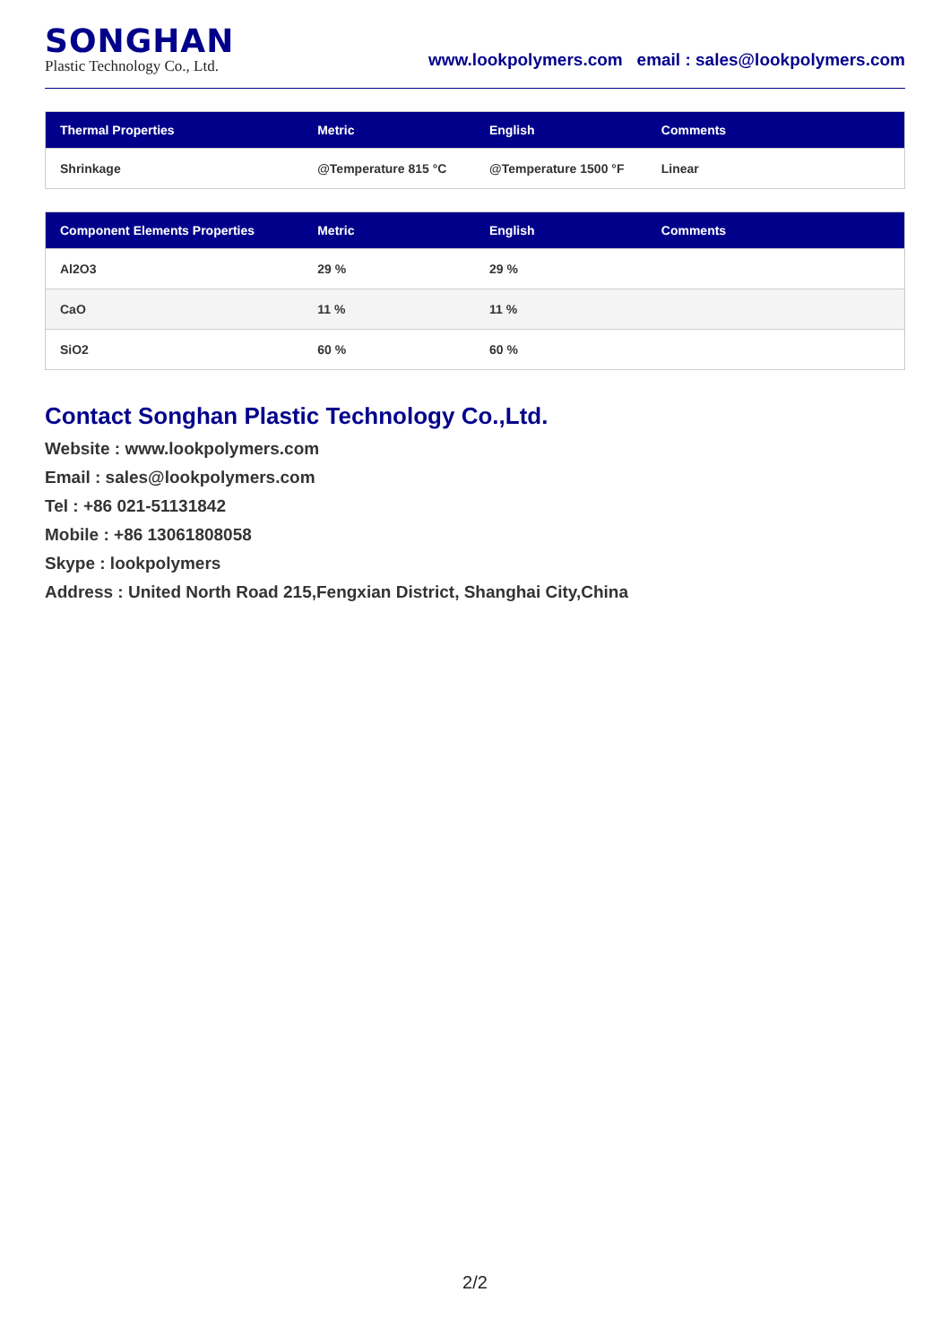SONGHAN
Plastic Technology Co., Ltd.
www.lookpolymers.com email : sales@lookpolymers.com
| Thermal Properties | Metric | English | Comments |
| --- | --- | --- | --- |
| Shrinkage | @Temperature 815 °C | @Temperature 1500 °F | Linear |
| Component Elements Properties | Metric | English | Comments |
| --- | --- | --- | --- |
| Al2O3 | 29 % | 29 % | |
| CaO | 11 % | 11 % | |
| SiO2 | 60 % | 60 % | |
Contact Songhan Plastic Technology Co.,Ltd.
Website : www.lookpolymers.com
Email : sales@lookpolymers.com
Tel : +86 021-51131842
Mobile : +86 13061808058
Skype : lookpolymers
Address : United North Road 215,Fengxian District, Shanghai City,China
2/2